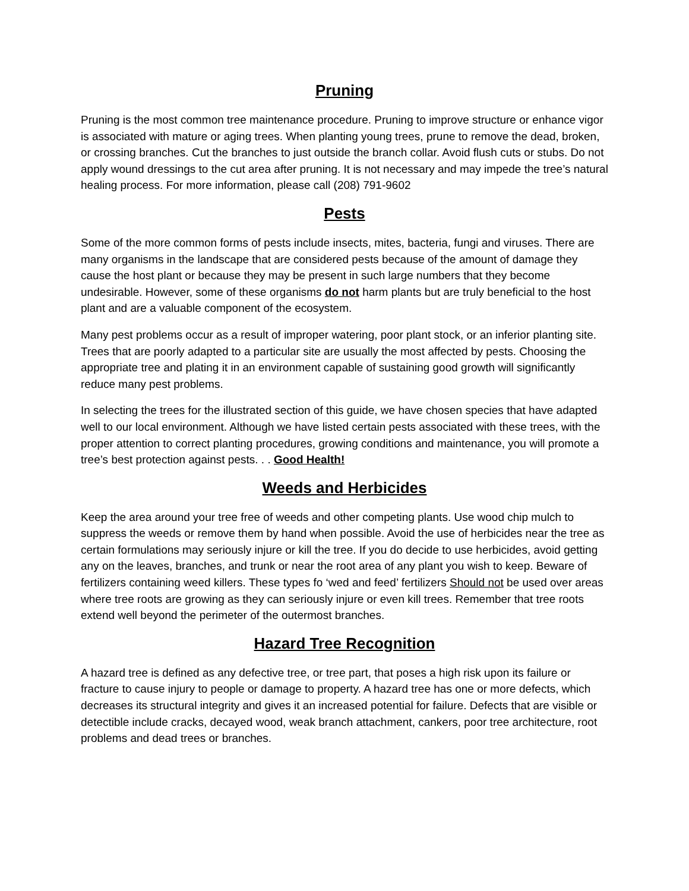Pruning
Pruning is the most common tree maintenance procedure. Pruning to improve structure or enhance vigor is associated with mature or aging trees. When planting young trees, prune to remove the dead, broken, or crossing branches. Cut the branches to just outside the branch collar. Avoid flush cuts or stubs. Do not apply wound dressings to the cut area after pruning. It is not necessary and may impede the tree’s natural healing process. For more information, please call (208) 791-9602
Pests
Some of the more common forms of pests include insects, mites, bacteria, fungi and viruses. There are many organisms in the landscape that are considered pests because of the amount of damage they cause the host plant or because they may be present in such large numbers that they become undesirable. However, some of these organisms do not harm plants but are truly beneficial to the host plant and are a valuable component of the ecosystem.
Many pest problems occur as a result of improper watering, poor plant stock, or an inferior planting site. Trees that are poorly adapted to a particular site are usually the most affected by pests. Choosing the appropriate tree and plating it in an environment capable of sustaining good growth will significantly reduce many pest problems.
In selecting the trees for the illustrated section of this guide, we have chosen species that have adapted well to our local environment. Although we have listed certain pests associated with these trees, with the proper attention to correct planting procedures, growing conditions and maintenance, you will promote a tree’s best protection against pests. . . Good Health!
Weeds and Herbicides
Keep the area around your tree free of weeds and other competing plants. Use wood chip mulch to suppress the weeds or remove them by hand when possible. Avoid the use of herbicides near the tree as certain formulations may seriously injure or kill the tree. If you do decide to use herbicides, avoid getting any on the leaves, branches, and trunk or near the root area of any plant you wish to keep. Beware of fertilizers containing weed killers. These types fo ‘wed and feed’ fertilizers Should not be used over areas where tree roots are growing as they can seriously injure or even kill trees. Remember that tree roots extend well beyond the perimeter of the outermost branches.
Hazard Tree Recognition
A hazard tree is defined as any defective tree, or tree part, that poses a high risk upon its failure or fracture to cause injury to people or damage to property. A hazard tree has one or more defects, which decreases its structural integrity and gives it an increased potential for failure. Defects that are visible or detectible include cracks, decayed wood, weak branch attachment, cankers, poor tree architecture, root problems and dead trees or branches.